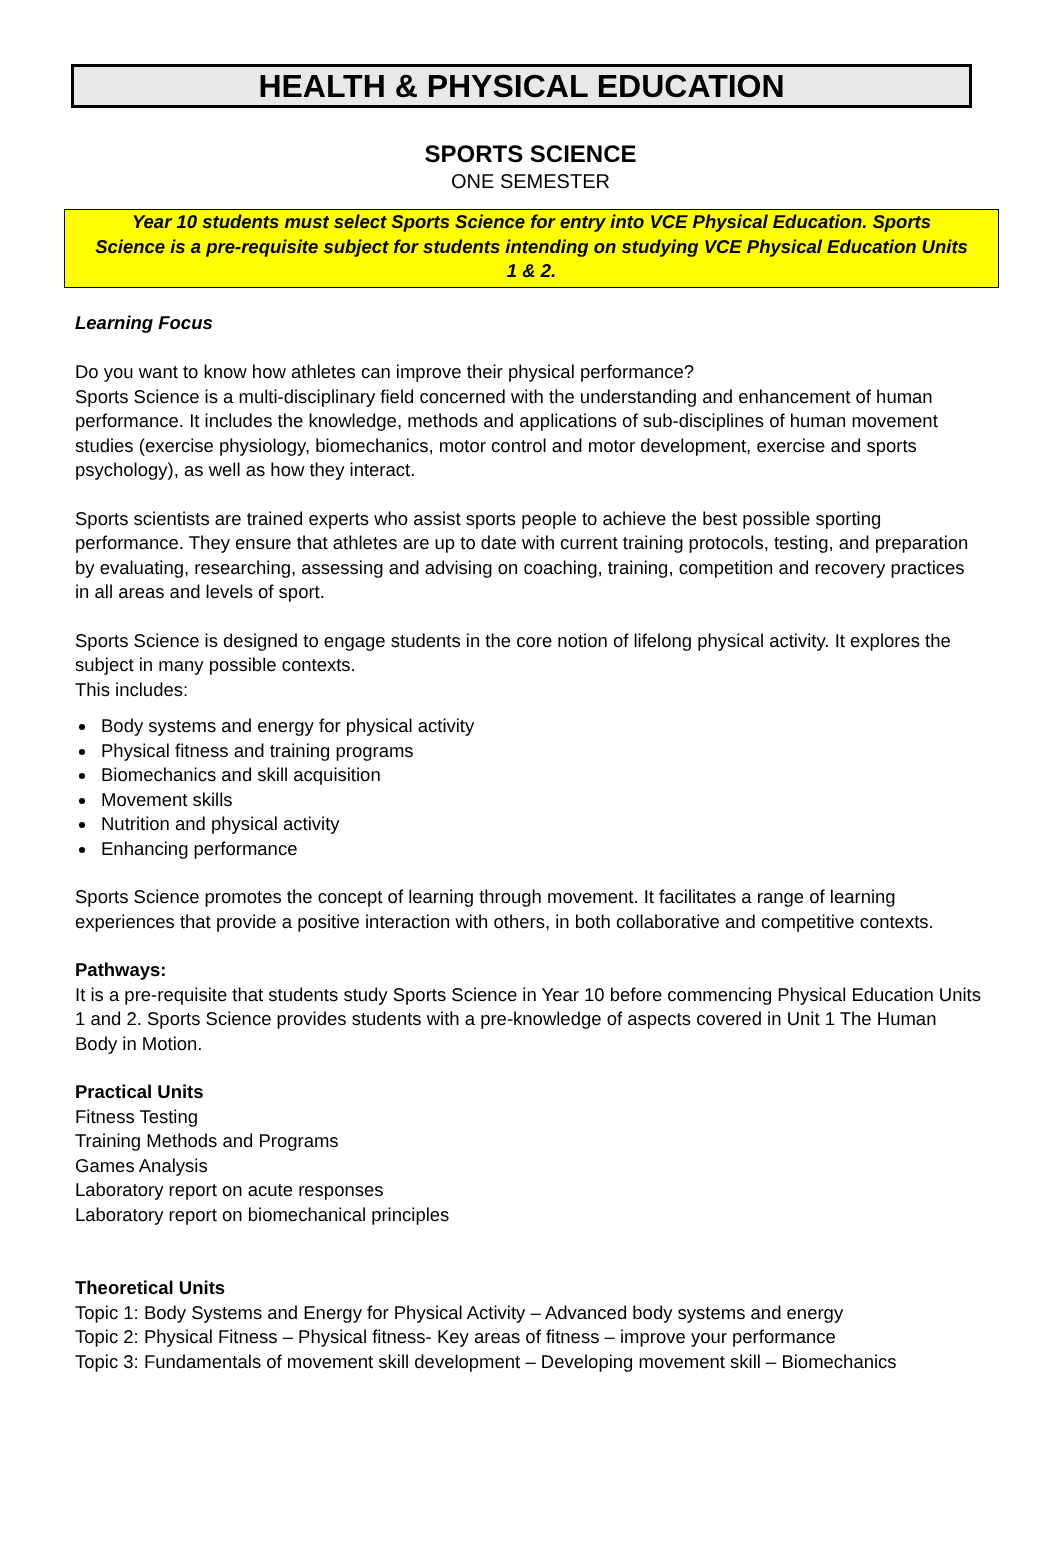HEALTH & PHYSICAL EDUCATION
SPORTS SCIENCE
ONE SEMESTER
Year 10 students must select Sports Science for entry into VCE Physical Education. Sports Science is a pre-requisite subject for students intending on studying VCE Physical Education Units 1 & 2.
Learning Focus
Do you want to know how athletes can improve their physical performance?
Sports Science is a multi-disciplinary field concerned with the understanding and enhancement of human performance. It includes the knowledge, methods and applications of sub-disciplines of human movement studies (exercise physiology, biomechanics, motor control and motor development, exercise and sports psychology), as well as how they interact.
Sports scientists are trained experts who assist sports people to achieve the best possible sporting performance. They ensure that athletes are up to date with current training protocols, testing, and preparation by evaluating, researching, assessing and advising on coaching, training, competition and recovery practices in all areas and levels of sport.
Sports Science is designed to engage students in the core notion of lifelong physical activity. It explores the subject in many possible contexts.
This includes:
Body systems and energy for physical activity
Physical fitness and training programs
Biomechanics and skill acquisition
Movement skills
Nutrition and physical activity
Enhancing performance
Sports Science promotes the concept of learning through movement. It facilitates a range of learning experiences that provide a positive interaction with others, in both collaborative and competitive contexts.
Pathways:
It is a pre-requisite that students study Sports Science in Year 10 before commencing Physical Education Units 1 and 2. Sports Science provides students with a pre-knowledge of aspects covered in Unit 1 The Human Body in Motion.
Practical Units
Fitness Testing
Training Methods and Programs
Games Analysis
Laboratory report on acute responses
Laboratory report on biomechanical principles
Theoretical Units
Topic 1: Body Systems and Energy for Physical Activity – Advanced body systems and energy
Topic 2: Physical Fitness – Physical fitness- Key areas of fitness – improve your performance
Topic 3: Fundamentals of movement skill development – Developing movement skill – Biomechanics